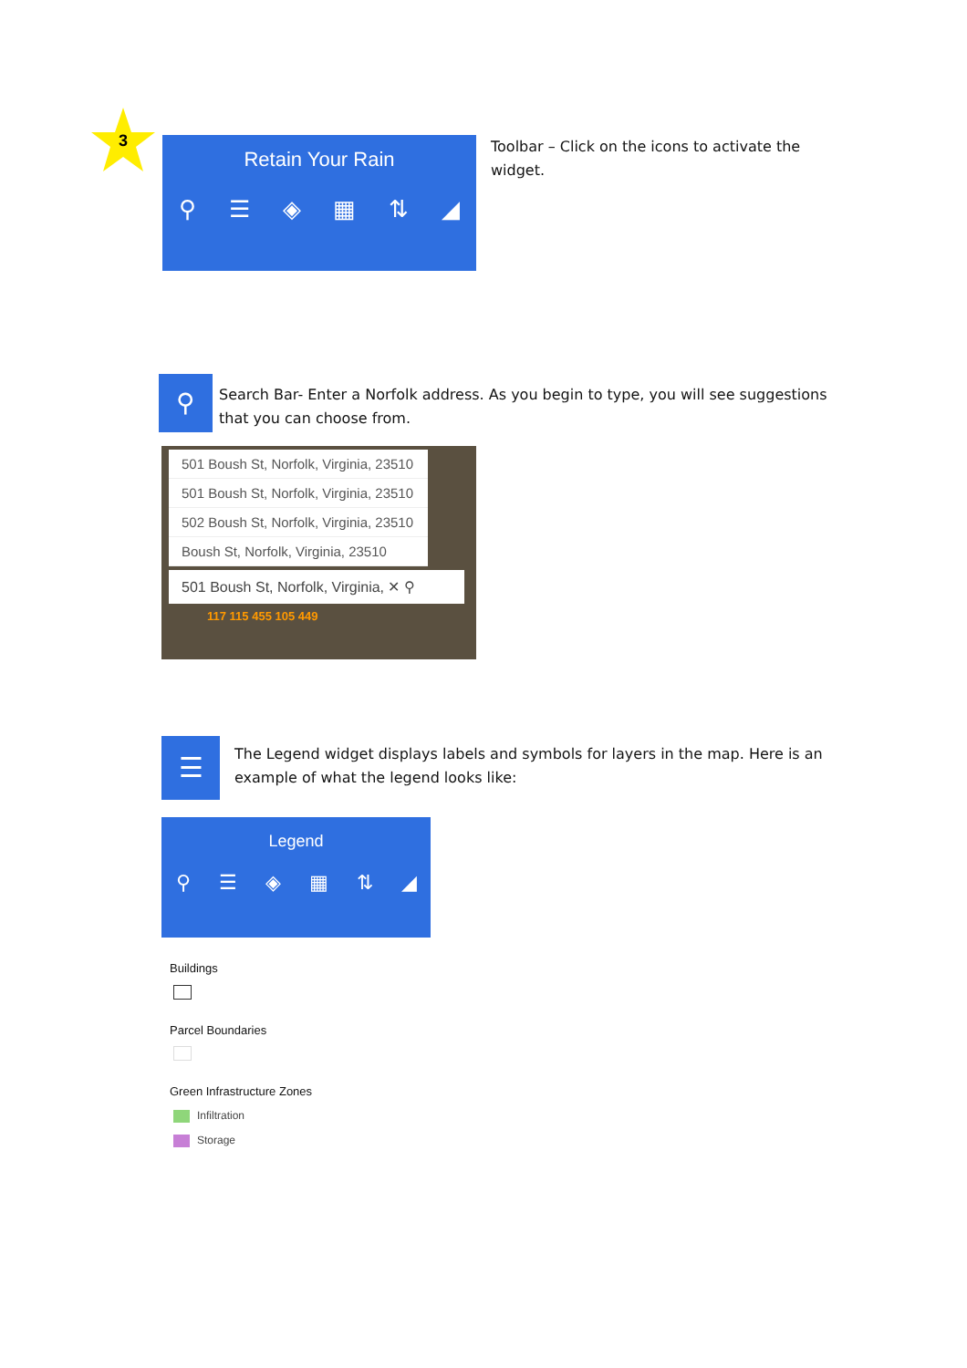3
Retain Your Rain
⚲ ☰ ◈ ▦ ⇅ ◢
Toolbar – Click on the icons to activate the widget.
⚲
Search Bar- Enter a Norfolk address. As you begin to type, you will see suggestions that you can choose from.
501 Boush St, Norfolk, Virginia, 23510
501 Boush St, Norfolk, Virginia, 23510
502 Boush St, Norfolk, Virginia, 23510
Boush St, Norfolk, Virginia, 23510
501 Boush St, Norfolk, Virginia, ✕ ⚲
117 115 455 105 449
☰
The Legend widget displays labels and symbols for layers in the map. Here is an example of what the legend looks like:
Legend
⚲ ☰ ◈ ▦ ⇅ ◢
Buildings
Parcel Boundaries
Green Infrastructure Zones
Infiltration
Storage